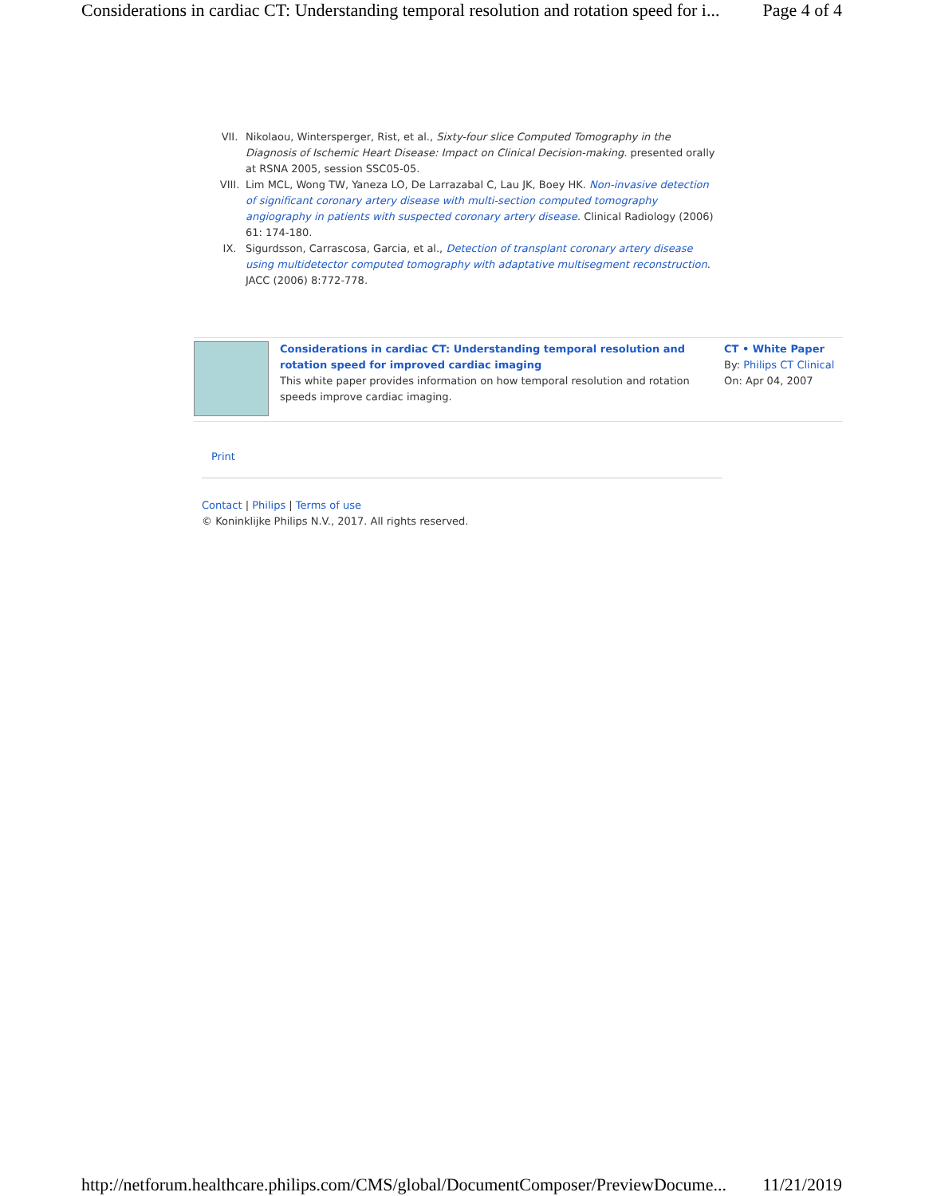Considerations in cardiac CT: Understanding temporal resolution and rotation speed for i... Page 4 of 4
VII. Nikolaou, Wintersperger, Rist, et al., Sixty-four slice Computed Tomography in the Diagnosis of Ischemic Heart Disease: Impact on Clinical Decision-making. presented orally at RSNA 2005, session SSC05-05.
VIII. Lim MCL, Wong TW, Yaneza LO, De Larrazabal C, Lau JK, Boey HK. Non-invasive detection of significant coronary artery disease with multi-section computed tomography angiography in patients with suspected coronary artery disease. Clinical Radiology (2006) 61: 174-180.
IX. Sigurdsson, Carrascosa, Garcia, et al., Detection of transplant coronary artery disease using multidetector computed tomography with adaptative multisegment reconstruction. JACC (2006) 8:772-778.
Considerations in cardiac CT: Understanding temporal resolution and rotation speed for improved cardiac imaging
This white paper provides information on how temporal resolution and rotation speeds improve cardiac imaging.
CT • White Paper
By: Philips CT Clinical
On: Apr 04, 2007
Print
Contact | Philips | Terms of use
© Koninklijke Philips N.V., 2017. All rights reserved.
http://netforum.healthcare.philips.com/CMS/global/DocumentComposer/PreviewDocume... 11/21/2019